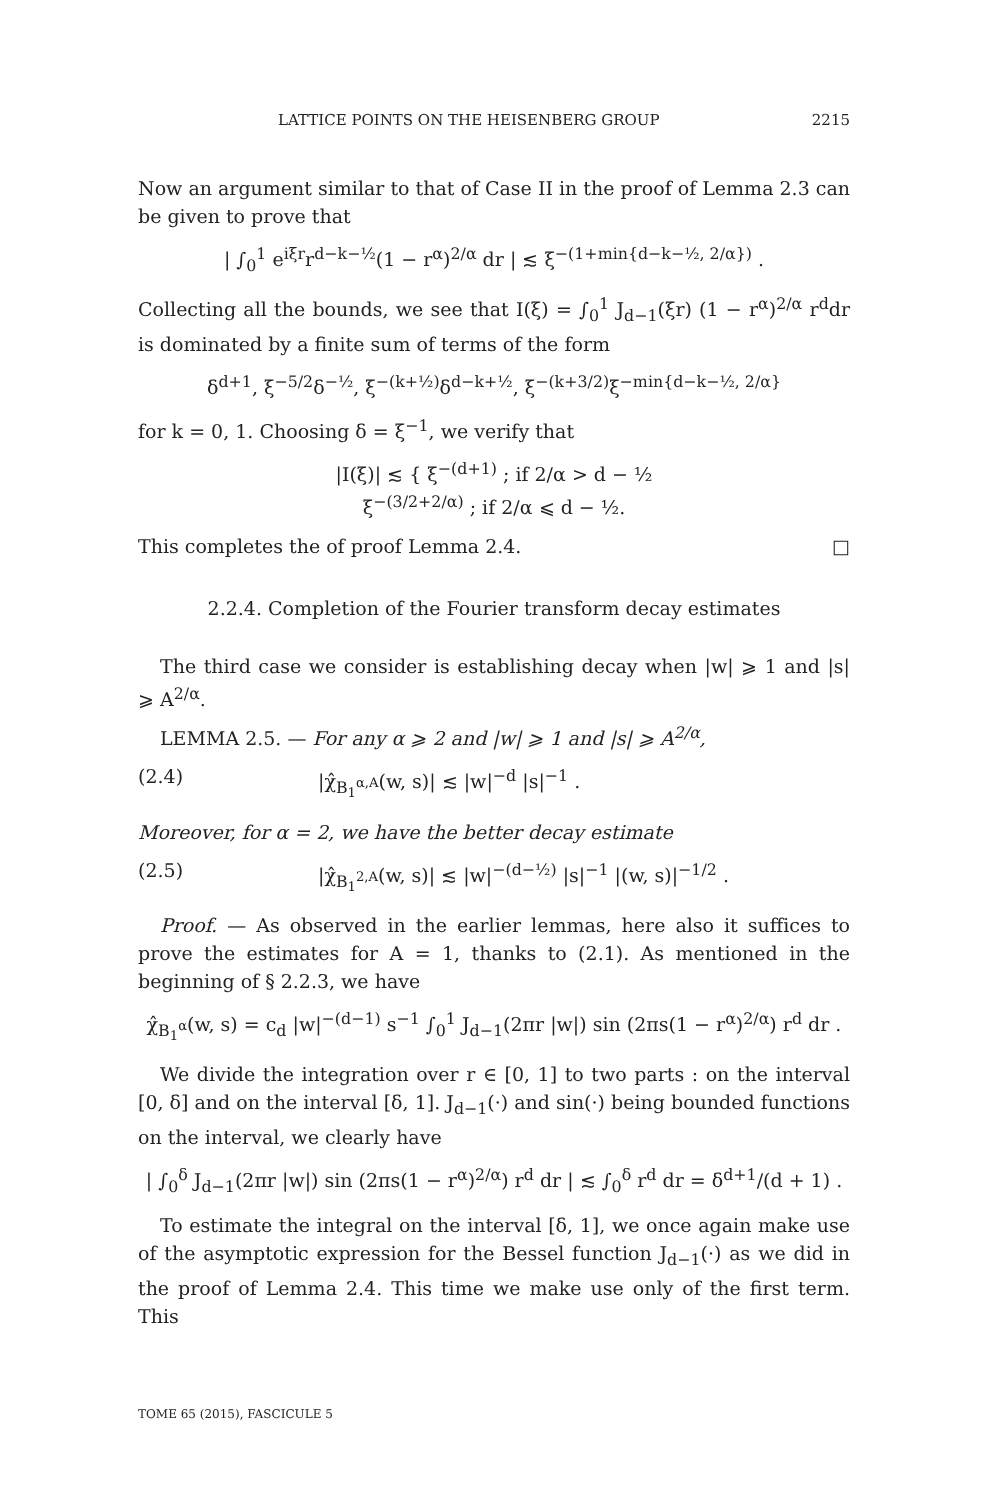LATTICE POINTS ON THE HEISENBERG GROUP 2215
Now an argument similar to that of Case II in the proof of Lemma 2.3 can be given to prove that
| ∫<sub>0</sub><sup>1</sup> e<sup>iξr</sup>r<sup>d−k−½</sup>(1 − r<sup>α</sup>)<sup>2/α</sup> dr | ≲ ξ<sup>−(1+min{d−k−½, 2/α})</sup> .
Collecting all the bounds, we see that I(ξ) = ∫<sub>0</sub><sup>1</sup> J<sub>d−1</sub>(ξr) (1 − r<sup>α</sup>)<sup>2/α</sup> r<sup>d</sup>dr is dominated by a finite sum of terms of the form
δ<sup>d+1</sup>, ξ<sup>−5/2</sup>δ<sup>−½</sup>, ξ<sup>−(k+½)</sup>δ<sup>d−k+½</sup>, ξ<sup>−(k+3/2)</sup>ξ<sup>−min{d−k−½, 2/α}</sup>
for k = 0, 1. Choosing δ = ξ<sup>−1</sup>, we verify that
|I(ξ)| ≲ { ξ<sup>−(d+1)</sup> ; if 2/α > d − ½
ξ<sup>−(3/2+2/α)</sup> ; if 2/α ⩽ d − ½.
This completes the of proof Lemma 2.4. □
2.2.4. Completion of the Fourier transform decay estimates
The third case we consider is establishing decay when |w| ⩾ 1 and |s| ⩾ A<sup>2/α</sup>.
LEMMA 2.5. — For any α ⩾ 2 and |w| ⩾ 1 and |s| ⩾ A<sup>2/α</sup>,
(2.4) |χ̂<sub>B<sub>1</sub><sup>α,A</sup></sub>(w, s)| ≲ |w|<sup>−d</sup> |s|<sup>−1</sup> .
Moreover, for α = 2, we have the better decay estimate
(2.5) |χ̂<sub>B<sub>1</sub><sup>2,A</sup></sub>(w, s)| ≲ |w|<sup>−(d−½)</sup> |s|<sup>−1</sup> |(w, s)|<sup>−1/2</sup> .
Proof. — As observed in the earlier lemmas, here also it suffices to prove the estimates for A = 1, thanks to (2.1). As mentioned in the beginning of § 2.2.3, we have
χ̂<sub>B<sub>1</sub><sup>α</sup></sub>(w, s) = c<sub>d</sub> |w|<sup>−(d−1)</sup> s<sup>−1</sup> ∫<sub>0</sub><sup>1</sup> J<sub>d−1</sub>(2πr |w|) sin (2πs(1 − r<sup>α</sup>)<sup>2/α</sup>) r<sup>d</sup> dr .
We divide the integration over r ∈ [0, 1] to two parts : on the interval [0, δ] and on the interval [δ, 1]. J<sub>d−1</sub>(·) and sin(·) being bounded functions on the interval, we clearly have
| ∫<sub>0</sub><sup>δ</sup> J<sub>d−1</sub>(2πr |w|) sin (2πs(1 − r<sup>α</sup>)<sup>2/α</sup>) r<sup>d</sup> dr | ≲ ∫<sub>0</sub><sup>δ</sup> r<sup>d</sup> dr = δ<sup>d+1</sup>/(d + 1) .
To estimate the integral on the interval [δ, 1], we once again make use of the asymptotic expression for the Bessel function J<sub>d−1</sub>(·) as we did in the proof of Lemma 2.4. This time we make use only of the first term. This
TOME 65 (2015), FASCICULE 5